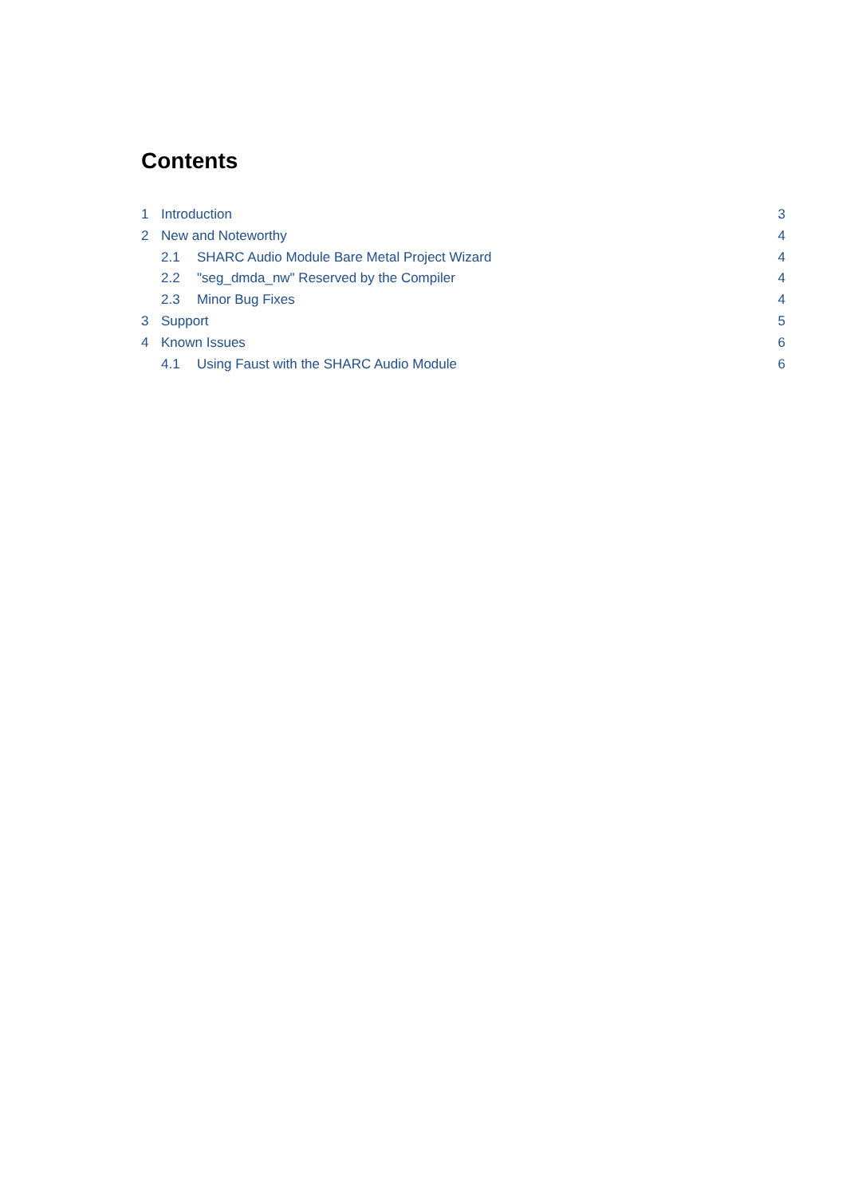Contents
1 Introduction 3
2 New and Noteworthy 4
2.1 SHARC Audio Module Bare Metal Project Wizard 4
2.2 "seg_dmda_nw" Reserved by the Compiler 4
2.3 Minor Bug Fixes 4
3 Support 5
4 Known Issues 6
4.1 Using Faust with the SHARC Audio Module 6